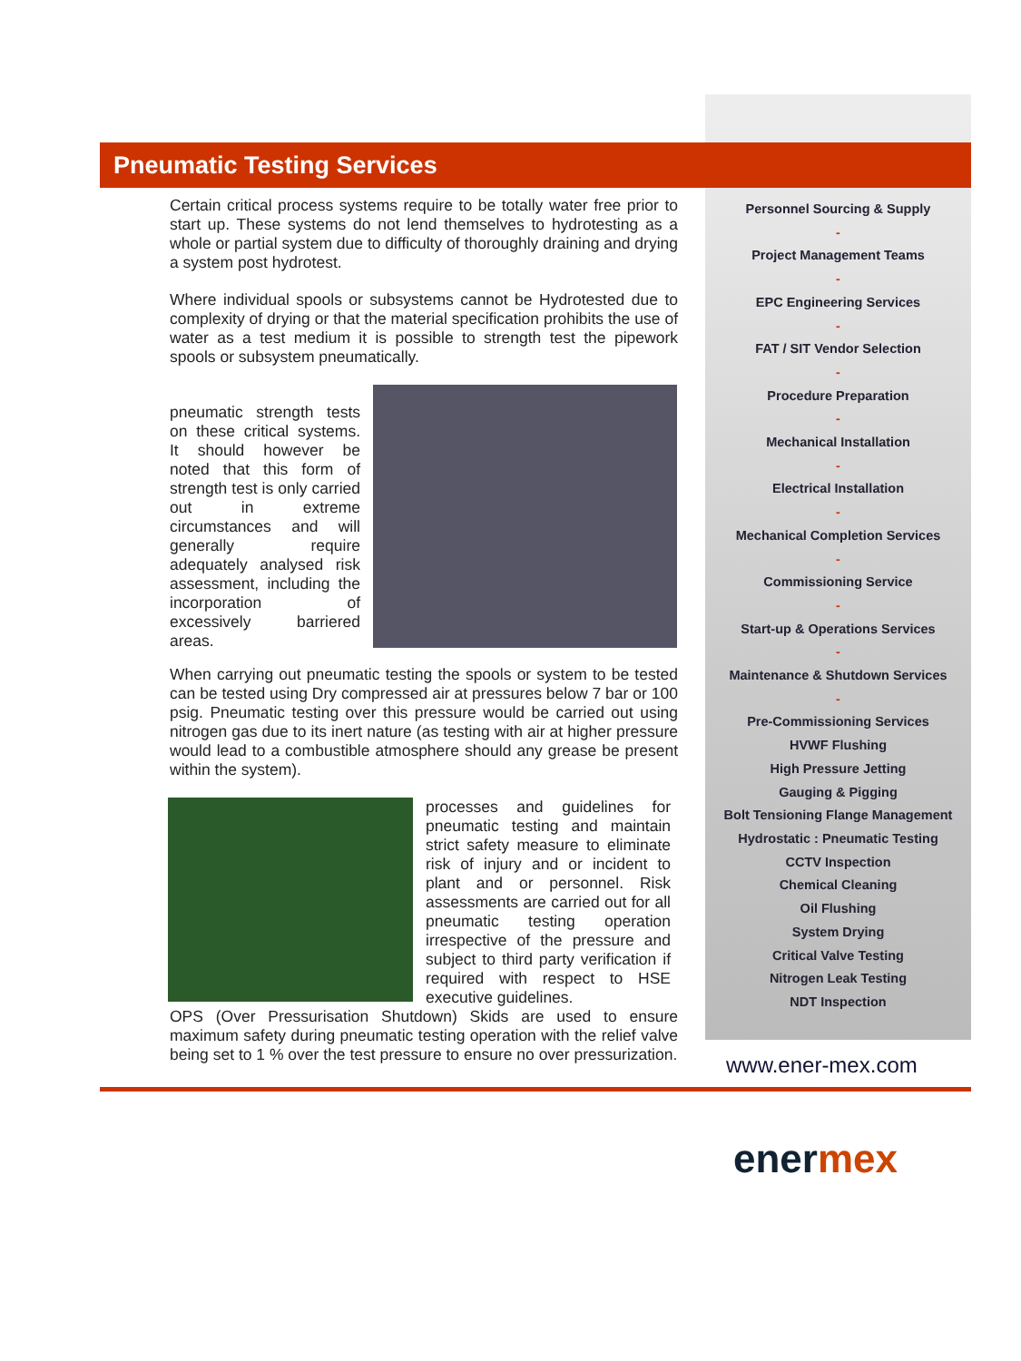Pneumatic Testing Services
Certain critical process systems require to be totally water free prior to start up. These systems do not lend themselves to hydrotesting as a whole or partial system due to difficulty of thoroughly draining and drying a system post hydrotest.
Where individual spools or subsystems cannot be Hydrotested due to complexity of drying or that the material specification prohibits the use of water as a test medium it is possible to strength test the pipework spools or subsystem pneumatically.
pneumatic strength tests on these critical systems. It should however be noted that this form of strength test is only carried out in extreme circumstances and will generally require adequately analysed risk assessment, including the incorporation of excessively barriered areas.
When carrying out pneumatic testing the spools or system to be tested can be tested using Dry compressed air at pressures below 7 bar or 100 psig. Pneumatic testing over this pressure would be carried out using nitrogen gas due to its inert nature (as testing with air at higher pressure would lead to a combustible atmosphere should any grease be present within the system).
processes and guidelines for pneumatic testing and maintain strict safety measure to eliminate risk of injury and or incident to plant and or personnel. Risk assessments are carried out for all pneumatic testing operation irrespective of the pressure and subject to third party verification if required with respect to HSE executive guidelines.
OPS (Over Pressurisation Shutdown) Skids are used to ensure maximum safety during pneumatic testing operation with the relief valve being set to 1 % over the test pressure to ensure no over pressurization.
Personnel Sourcing & Supply
-
Project Management Teams
-
EPC Engineering Services
-
FAT / SIT Vendor Selection
-
Procedure Preparation
-
Mechanical Installation
-
Electrical Installation
-
Mechanical Completion Services
-
Commissioning Service
-
Start-up & Operations Services
-
Maintenance & Shutdown Services
-
Pre-Commissioning Services
HVWF Flushing
High Pressure Jetting
Gauging & Pigging
Bolt Tensioning Flange Management
Hydrostatic : Pneumatic Testing
CCTV Inspection
Chemical Cleaning
Oil Flushing
System Drying
Critical Valve Testing
Nitrogen Leak Testing
NDT Inspection
www.ener-mex.com
enermex